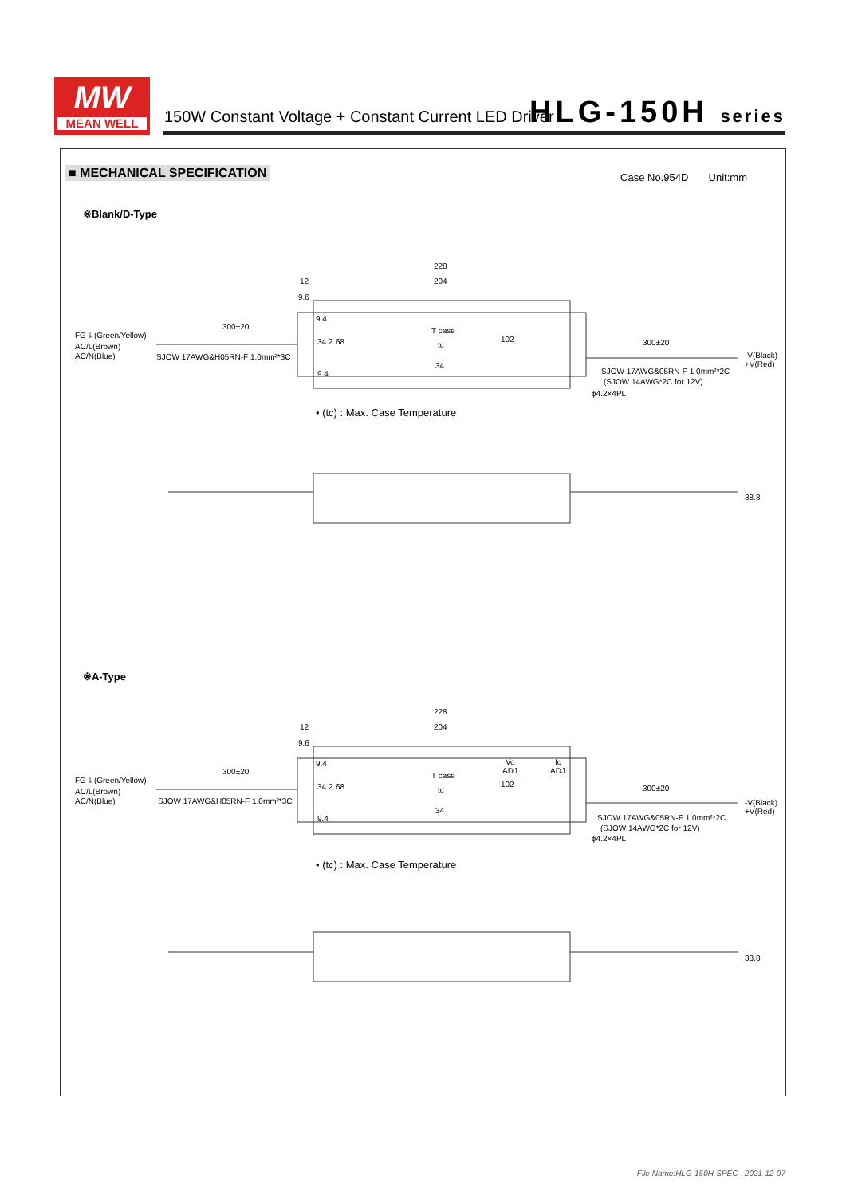MW
MEAN WELL
150W Constant Voltage + Constant Current LED Driver
HLG-150H series
■ MECHANICAL SPECIFICATION Case No.954D Unit:mm
※Blank/D-Type
228
204
12
9.6
FG⏚(Green/Yellow)
AC/L(Brown)
AC/N(Blue)
300±20
SJOW 17AWG&H05RN-F 1.0mm²*3C
T case
tc
102
300±20
-V(Black)
+V(Red)
SJOW 17AWG&05RN-F 1.0mm²*2C
(SJOW 14AWG*2C for 12V)
ϕ4.2×4PL
9.4
34.2
68
34
9.4
• (tc) : Max. Case Temperature
38.8
228
204
12
9.6
FG⏚(Green/Yellow)
AC/L(Brown)
AC/N(Blue)
300±20
SJOW 17AWG&H05RN-F 1.0mm²*3C
Vo
ADJ.
Io
ADJ.
T case
tc
102
300±20
-V(Black)
+V(Red)
SJOW 17AWG&05RN-F 1.0mm²*2C
(SJOW 14AWG*2C for 12V)
ϕ4.2×4PL
9.4
34.2
68
34
9.4
• (tc) : Max. Case Temperature
38.8
※A-Type
File Name:HLG-150H-SPEC 2021-12-07